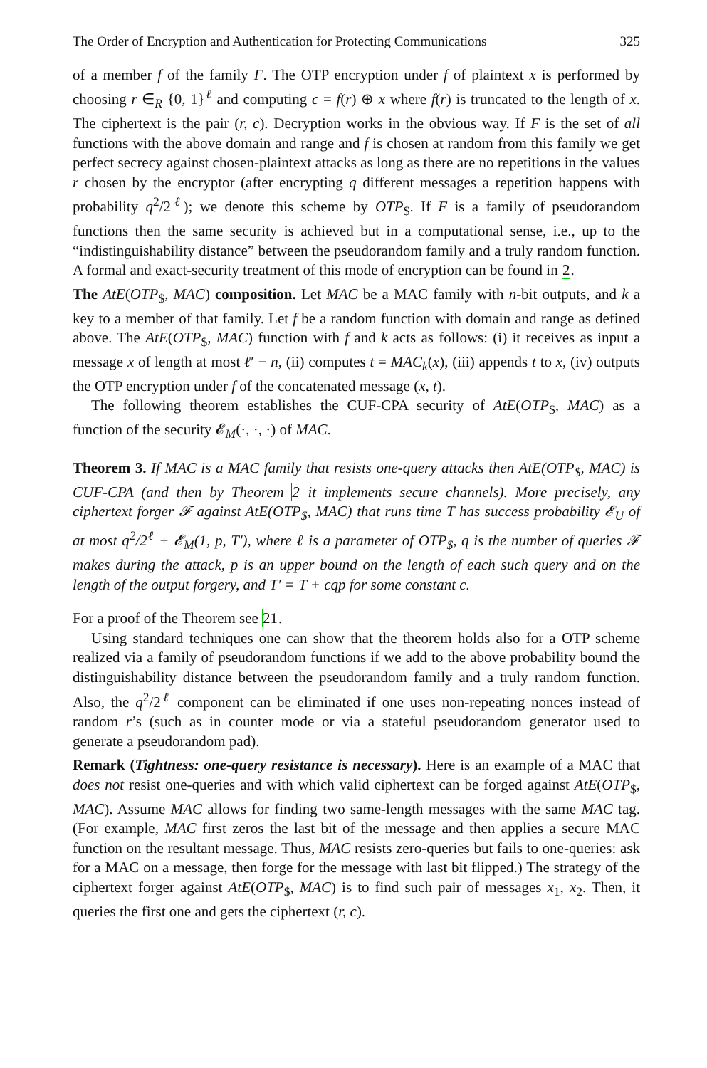The Order of Encryption and Authentication for Protecting Communications 325
of a member f of the family F. The OTP encryption under f of plaintext x is performed by choosing r ∈<sub>R</sub> {0, 1}<sup>ℓ</sup> and computing c = f(r) ⊕ x where f(r) is truncated to the length of x. The ciphertext is the pair (r, c). Decryption works in the obvious way. If F is the set of all functions with the above domain and range and f is chosen at random from this family we get perfect secrecy against chosen-plaintext attacks as long as there are no repetitions in the values r chosen by the encryptor (after encrypting q different messages a repetition happens with probability q<sup>2</sup>/2<sup>ℓ</sup>); we denote this scheme by OTP<sub>$</sub>. If F is a family of pseudorandom functions then the same security is achieved but in a computational sense, i.e., up to the “indistinguishability distance” between the pseudorandom family and a truly random function. A formal and exact-security treatment of this mode of encryption can be found in 2.
The AtE(OTP<sub>$</sub>, MAC) composition. Let MAC be a MAC family with n-bit outputs, and k a key to a member of that family. Let f be a random function with domain and range as defined above. The AtE(OTP<sub>$</sub>, MAC) function with f and k acts as follows: (i) it receives as input a message x of length at most ℓ′ − n, (ii) computes t = MAC<sub>k</sub>(x), (iii) appends t to x, (iv) outputs the OTP encryption under f of the concatenated message (x, t).
The following theorem establishes the CUF-CPA security of AtE(OTP<sub>$</sub>, MAC) as a function of the security 𝓔<sub>M</sub>(·, ·, ·) of MAC.
Theorem 3. If MAC is a MAC family that resists one-query attacks then AtE(OTP<sub>$</sub>, MAC) is CUF-CPA (and then by Theorem 2 it implements secure channels). More precisely, any ciphertext forger 𝓕 against AtE(OTP<sub>$</sub>, MAC) that runs time T has success probability 𝓔<sub>U</sub> of at most q<sup>2</sup>/2<sup>ℓ</sup> + 𝓔<sub>M</sub>(1, p, T′), where ℓ is a parameter of OTP<sub>$</sub>, q is the number of queries 𝓕 makes during the attack, p is an upper bound on the length of each such query and on the length of the output forgery, and T′ = T + cqp for some constant c.
For a proof of the Theorem see 21.
Using standard techniques one can show that the theorem holds also for a OTP scheme realized via a family of pseudorandom functions if we add to the above probability bound the distinguishability distance between the pseudorandom family and a truly random function. Also, the q<sup>2</sup>/2<sup>ℓ</sup> component can be eliminated if one uses non-repeating nonces instead of random r’s (such as in counter mode or via a stateful pseudorandom generator used to generate a pseudorandom pad).
Remark (Tightness: one-query resistance is necessary). Here is an example of a MAC that does not resist one-queries and with which valid ciphertext can be forged against AtE(OTP<sub>$</sub>, MAC). Assume MAC allows for finding two same-length messages with the same MAC tag. (For example, MAC first zeros the last bit of the message and then applies a secure MAC function on the resultant message. Thus, MAC resists zero-queries but fails to one-queries: ask for a MAC on a message, then forge for the message with last bit flipped.) The strategy of the ciphertext forger against AtE(OTP<sub>$</sub>, MAC) is to find such pair of messages x<sub>1</sub>, x<sub>2</sub>. Then, it queries the first one and gets the ciphertext (r, c).